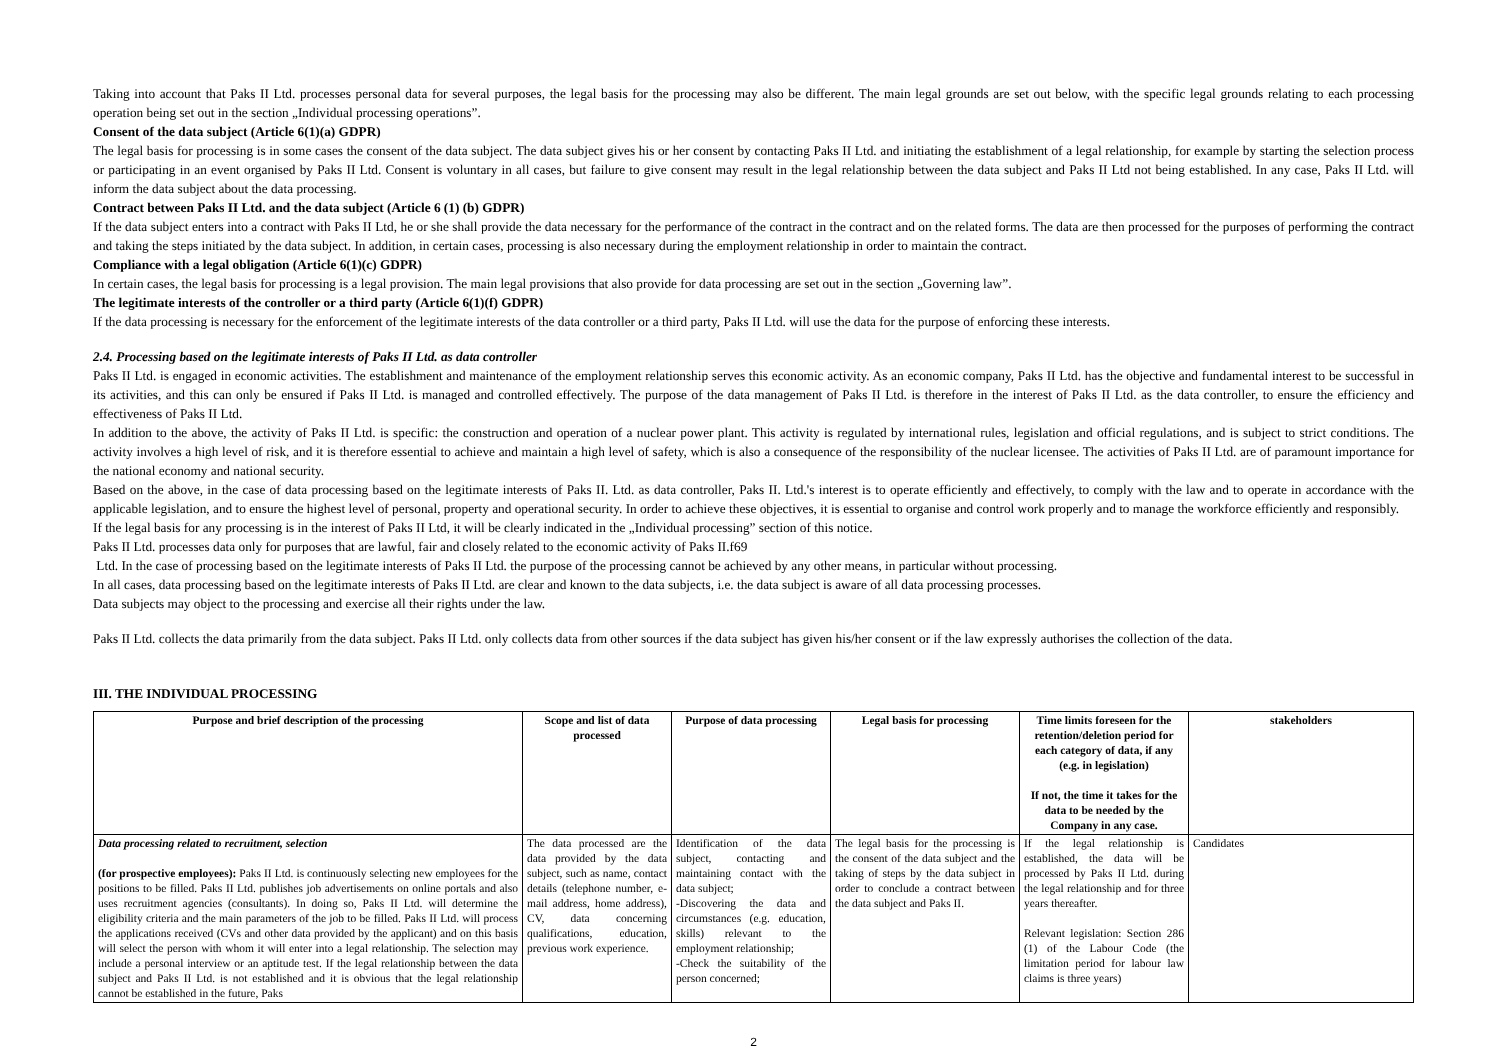Taking into account that Paks II Ltd. processes personal data for several purposes, the legal basis for the processing may also be different. The main legal grounds are set out below, with the specific legal grounds relating to each processing operation being set out in the section „Individual processing operations”.
Consent of the data subject (Article 6(1)(a) GDPR)
The legal basis for processing is in some cases the consent of the data subject. The data subject gives his or her consent by contacting Paks II Ltd. and initiating the establishment of a legal relationship, for example by starting the selection process or participating in an event organised by Paks II Ltd. Consent is voluntary in all cases, but failure to give consent may result in the legal relationship between the data subject and Paks II Ltd not being established. In any case, Paks II Ltd. will inform the data subject about the data processing.
Contract between Paks II Ltd. and the data subject (Article 6 (1) (b) GDPR)
If the data subject enters into a contract with Paks II Ltd, he or she shall provide the data necessary for the performance of the contract in the contract and on the related forms. The data are then processed for the purposes of performing the contract and taking the steps initiated by the data subject. In addition, in certain cases, processing is also necessary during the employment relationship in order to maintain the contract.
Compliance with a legal obligation (Article 6(1)(c) GDPR)
In certain cases, the legal basis for processing is a legal provision. The main legal provisions that also provide for data processing are set out in the section „Governing law”.
The legitimate interests of the controller or a third party (Article 6(1)(f) GDPR)
If the data processing is necessary for the enforcement of the legitimate interests of the data controller or a third party, Paks II Ltd. will use the data for the purpose of enforcing these interests.
2.4. Processing based on the legitimate interests of Paks II Ltd. as data controller
Paks II Ltd. is engaged in economic activities. The establishment and maintenance of the employment relationship serves this economic activity. As an economic company, Paks II Ltd. has the objective and fundamental interest to be successful in its activities, and this can only be ensured if Paks II Ltd. is managed and controlled effectively. The purpose of the data management of Paks II Ltd. is therefore in the interest of Paks II Ltd. as the data controller, to ensure the efficiency and effectiveness of Paks II Ltd.
In addition to the above, the activity of Paks II Ltd. is specific: the construction and operation of a nuclear power plant. This activity is regulated by international rules, legislation and official regulations, and is subject to strict conditions. The activity involves a high level of risk, and it is therefore essential to achieve and maintain a high level of safety, which is also a consequence of the responsibility of the nuclear licensee. The activities of Paks II Ltd. are of paramount importance for the national economy and national security.
Based on the above, in the case of data processing based on the legitimate interests of Paks II. Ltd. as data controller, Paks II. Ltd.'s interest is to operate efficiently and effectively, to comply with the law and to operate in accordance with the applicable legislation, and to ensure the highest level of personal, property and operational security. In order to achieve these objectives, it is essential to organise and control work properly and to manage the workforce efficiently and responsibly.
If the legal basis for any processing is in the interest of Paks II Ltd, it will be clearly indicated in the „Individual processing” section of this notice.
Paks II Ltd. processes data only for purposes that are lawful, fair and closely related to the economic activity of Paks II.f69
Ltd. In the case of processing based on the legitimate interests of Paks II Ltd. the purpose of the processing cannot be achieved by any other means, in particular without processing.
In all cases, data processing based on the legitimate interests of Paks II Ltd. are clear and known to the data subjects, i.e. the data subject is aware of all data processing processes.
Data subjects may object to the processing and exercise all their rights under the law.
Paks II Ltd. collects the data primarily from the data subject. Paks II Ltd. only collects data from other sources if the data subject has given his/her consent or if the law expressly authorises the collection of the data.
III. THE INDIVIDUAL PROCESSING
| Purpose and brief description of the processing | Scope and list of data processed | Purpose of data processing | Legal basis for processing | Time limits foreseen for the retention/deletion period for each category of data, if any (e.g. in legislation) If not, the time it takes for the data to be needed by the Company in any case. | stakeholders |
| --- | --- | --- | --- | --- | --- |
| Data processing related to recruitment, selection (for prospective employees): Paks II Ltd. is continuously selecting new employees for the positions to be filled. Paks II Ltd. publishes job advertisements on online portals and also uses recruitment agencies (consultants). In doing so, Paks II Ltd. will determine the eligibility criteria and the main parameters of the job to be filled. Paks II Ltd. will process the applications received (CVs and other data provided by the applicant) and on this basis will select the person with whom it will enter into a legal relationship. The selection may include a personal interview or an aptitude test. If the legal relationship between the data subject and Paks II Ltd. is not established and it is obvious that the legal relationship cannot be established in the future, Paks | The data processed are the data provided by the data subject, such as name, contact details (telephone number, e-mail address, home address), CV, data concerning qualifications, education, previous work experience. | Identification of the data subject, contacting and maintaining contact with the data subject; -Discovering the data and circumstances (e.g. education, skills) relevant to the employment relationship; -Check the suitability of the person concerned; | The legal basis for the processing is the consent of the data subject and the taking of steps by the data subject in order to conclude a contract between the data subject and Paks II. | If the legal relationship is established, the data will be processed by Paks II Ltd. during the legal relationship and for three years thereafter. Relevant legislation: Section 286 (1) of the Labour Code (the limitation period for labour law claims is three years) | Candidates |
2